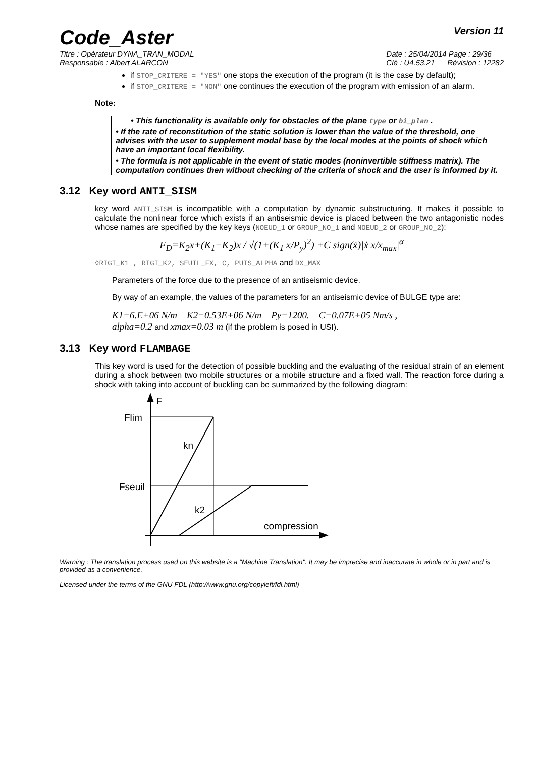Code_Aster
Version 11
Titre : Opérateur DYNA_TRAN_MODAL
Responsable : Albert ALARCON
Date : 25/04/2014 Page : 29/36
Clé : U4.53.21 Révision : 12282
if STOP_CRITERE = "YES" one stops the execution of the program (it is the case by default);
if STOP_CRITERE = "NON" one continues the execution of the program with emission of an alarm.
Note:
• This functionality is available only for obstacles of the plane type or bi_plan .
• If the rate of reconstitution of the static solution is lower than the value of the threshold, one advises with the user to supplement modal base by the local modes at the points of shock which have an important local flexibility.
• The formula is not applicable in the event of static modes (noninvertible stiffness matrix). The computation continues then without checking of the criteria of shock and the user is informed by it.
3.12 Key word ANTI_SISM
key word ANTI_SISM is incompatible with a computation by dynamic substructuring. It makes it possible to calculate the nonlinear force which exists if an antiseismic device is placed between the two antagonistic nodes whose names are specified by the key keys (NOEUD_1 or GROUP_NO_1 and NOEUD_2 or GROUP_NO_2):
F<sub>D</sub>=K<sub>2</sub>x+(K<sub>1</sub>−K<sub>2</sub>)x / √(1+(K<sub>1</sub> x/P<sub>y</sub>)<sup>2</sup>) +C sign(ẋ)|ẋ x/x<sub>max</sub>|<sup>α</sup>
◊RIGI_K1 , RIGI_K2, SEUIL_FX, C, PUIS_ALPHA and DX_MAX
Parameters of the force due to the presence of an antiseismic device.
By way of an example, the values of the parameters for an antiseismic device of BULGE type are:
K1=6.E+06 N/m K2=0.53E+06 N/m Py=1200. C=0.07E+05 Nm/s ,
alpha=0.2 and xmax=0.03 m (if the problem is posed in USI).
3.13 Key word FLAMBAGE
This key word is used for the detection of possible buckling and the evaluating of the residual strain of an element during a shock between two mobile structures or a mobile structure and a fixed wall. The reaction force during a shock with taking into account of buckling can be summarized by the following diagram:
F
Flim
kn
Fseuil
k2
compression
Warning : The translation process used on this website is a "Machine Translation". It may be imprecise and inaccurate in whole or in part and is provided as a convenience.
Licensed under the terms of the GNU FDL (http://www.gnu.org/copyleft/fdl.html)